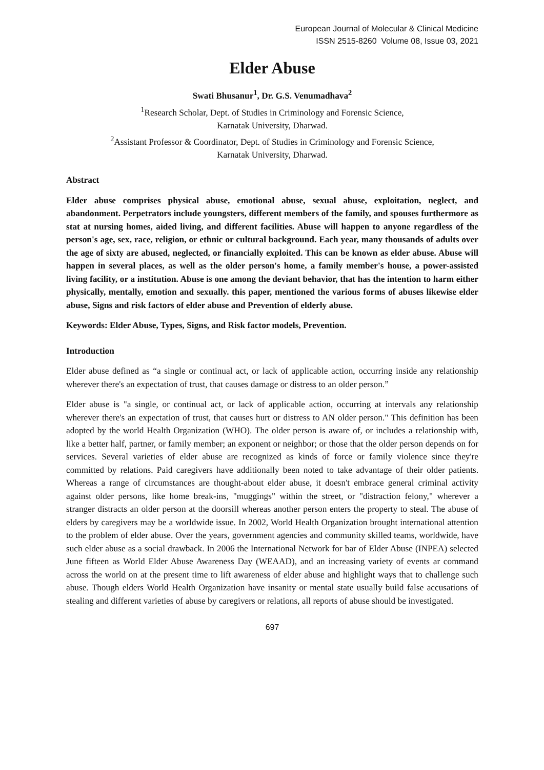European Journal of Molecular & Clinical Medicine
ISSN 2515-8260 Volume 08, Issue 03, 2021
Elder Abuse
Swati Bhusanur<sup>1</sup>, Dr. G.S. Venumadhava<sup>2</sup>
<sup>1</sup>Research Scholar, Dept. of Studies in Criminology and Forensic Science,
Karnatak University, Dharwad.
<sup>2</sup> Assistant Professor & Coordinator, Dept. of Studies in Criminology and Forensic Science,
Karnatak University, Dharwad.
Abstract
Elder abuse comprises physical abuse, emotional abuse, sexual abuse, exploitation, neglect, and abandonment. Perpetrators include youngsters, different members of the family, and spouses furthermore as stat at nursing homes, aided living, and different facilities. Abuse will happen to anyone regardless of the person's age, sex, race, religion, or ethnic or cultural background. Each year, many thousands of adults over the age of sixty are abused, neglected, or financially exploited. This can be known as elder abuse. Abuse will happen in several places, as well as the older person's home, a family member's house, a power-assisted living facility, or a institution. Abuse is one among the deviant behavior, that has the intention to harm either physically, mentally, emotion and sexually. this paper, mentioned the various forms of abuses likewise elder abuse, Signs and risk factors of elder abuse and Prevention of elderly abuse.
Keywords: Elder Abuse, Types, Signs, and Risk factor models, Prevention.
Introduction
Elder abuse defined as “a single or continual act, or lack of applicable action, occurring inside any relationship wherever there's an expectation of trust, that causes damage or distress to an older person.”
Elder abuse is "a single, or continual act, or lack of applicable action, occurring at intervals any relationship wherever there's an expectation of trust, that causes hurt or distress to AN older person." This definition has been adopted by the world Health Organization (WHO). The older person is aware of, or includes a relationship with, like a better half, partner, or family member; an exponent or neighbor; or those that the older person depends on for services. Several varieties of elder abuse are recognized as kinds of force or family violence since they're committed by relations. Paid caregivers have additionally been noted to take advantage of their older patients. Whereas a range of circumstances are thought-about elder abuse, it doesn't embrace general criminal activity against older persons, like home break-ins, "muggings" within the street, or "distraction felony," wherever a stranger distracts an older person at the doorsill whereas another person enters the property to steal. The abuse of elders by caregivers may be a worldwide issue. In 2002, World Health Organization brought international attention to the problem of elder abuse. Over the years, government agencies and community skilled teams, worldwide, have such elder abuse as a social drawback. In 2006 the International Network for bar of Elder Abuse (INPEA) selected June fifteen as World Elder Abuse Awareness Day (WEAAD), and an increasing variety of events ar command across the world on at the present time to lift awareness of elder abuse and highlight ways that to challenge such abuse. Though elders World Health Organization have insanity or mental state usually build false accusations of stealing and different varieties of abuse by caregivers or relations, all reports of abuse should be investigated.
697